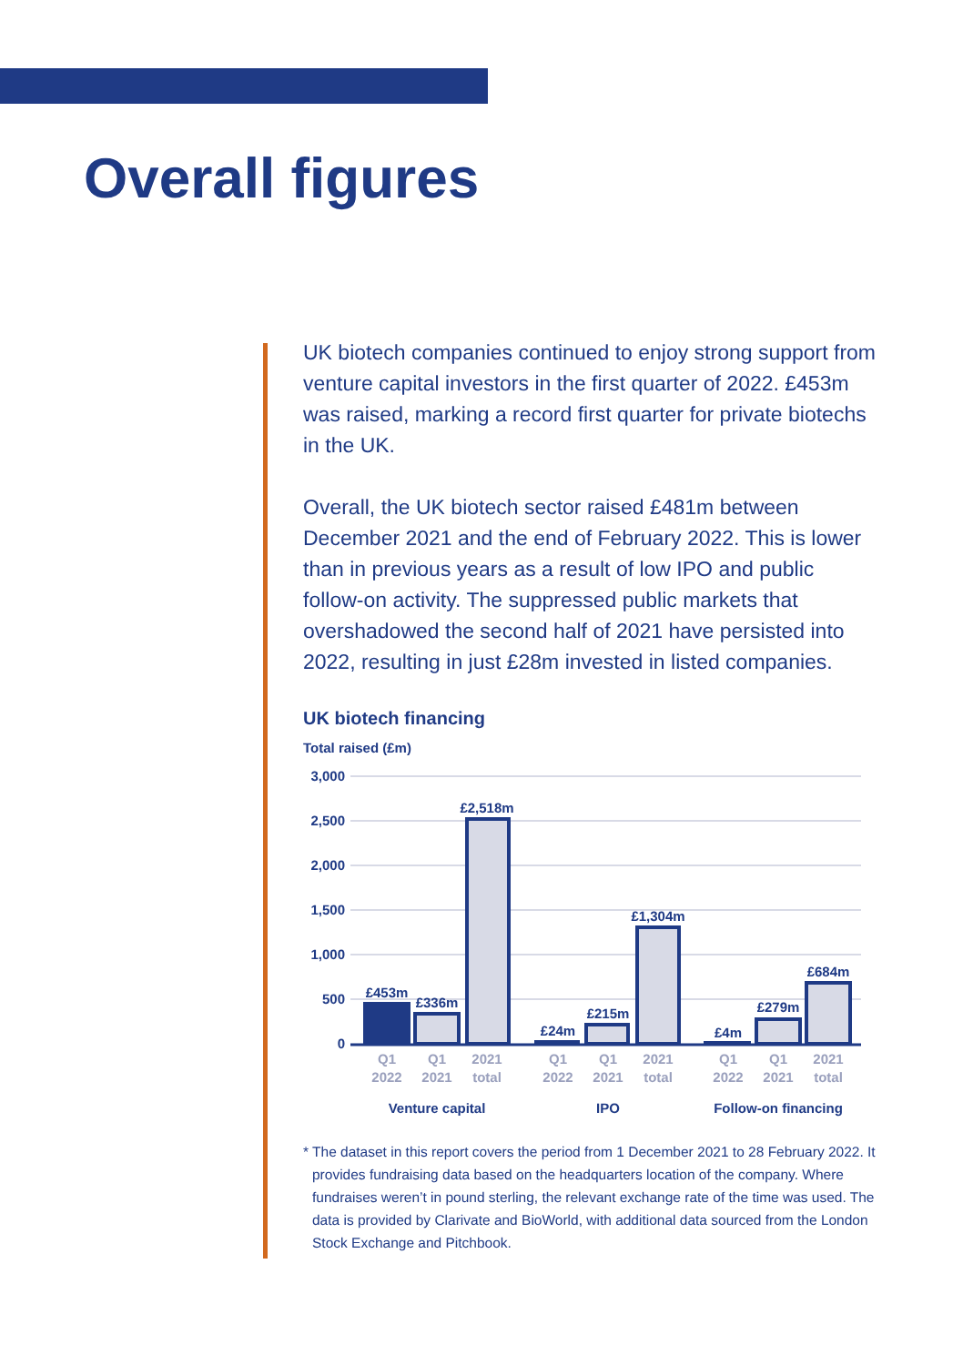Overall figures
UK biotech companies continued to enjoy strong support from venture capital investors in the first quarter of 2022. £453m was raised, marking a record first quarter for private biotechs in the UK.
Overall, the UK biotech sector raised £481m between December 2021 and the end of February 2022. This is lower than in previous years as a result of low IPO and public follow-on activity. The suppressed public markets that overshadowed the second half of 2021 have persisted into 2022, resulting in just £28m invested in listed companies.
UK biotech financing
Total raised (£m)
3,000
2,500
2,000
1,500
1,000
500
0
£453m
£336m
£2,518m
£24m
£215m
£1,304m
£4m
£279m
£684m
Q1
2022
Q1
2021
2021
total
Q1
2022
Q1
2021
2021
total
Q1
2022
Q1
2021
2021
total
Venture capital
IPO
Follow-on financing
* The dataset in this report covers the period from 1 December 2021 to 28 February 2022. It provides fundraising data based on the headquarters location of the company. Where fundraises weren’t in pound sterling, the relevant exchange rate of the time was used. The data is provided by Clarivate and BioWorld, with additional data sourced from the London Stock Exchange and Pitchbook.